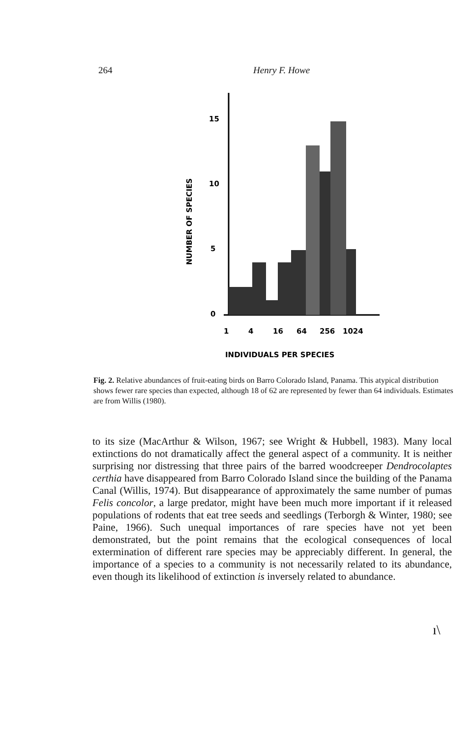264 Henry F. Howe
15
10
5
0
1
4
16
64
256
1024
INDIVIDUALS PER SPECIES
NUMBER OF SPECIES
Fig. 2. Relative abundances of fruit-eating birds on Barro Colorado Island, Panama. This atypical distribution shows fewer rare species than expected, although 18 of 62 are represented by fewer than 64 individuals. Estimates are from Willis (1980).
to its size (MacArthur & Wilson, 1967; see Wright & Hubbell, 1983). Many local extinctions do not dramatically affect the general aspect of a community. It is neither surprising nor distressing that three pairs of the barred woodcreeper Dendrocolaptes certhia have disappeared from Barro Colorado Island since the building of the Panama Canal (Willis, 1974). But disappearance of approximately the same number of pumas Felis concolor, a large predator, might have been much more important if it released populations of rodents that eat tree seeds and seedlings (Terborgh & Winter, 1980; see Paine, 1966). Such unequal importances of rare species have not yet been demonstrated, but the point remains that the ecological consequences of local extermination of different rare species may be appreciably different. In general, the importance of a species to a community is not necessarily related to its abundance, even though its likelihood of extinction is inversely related to abundance.
ı\